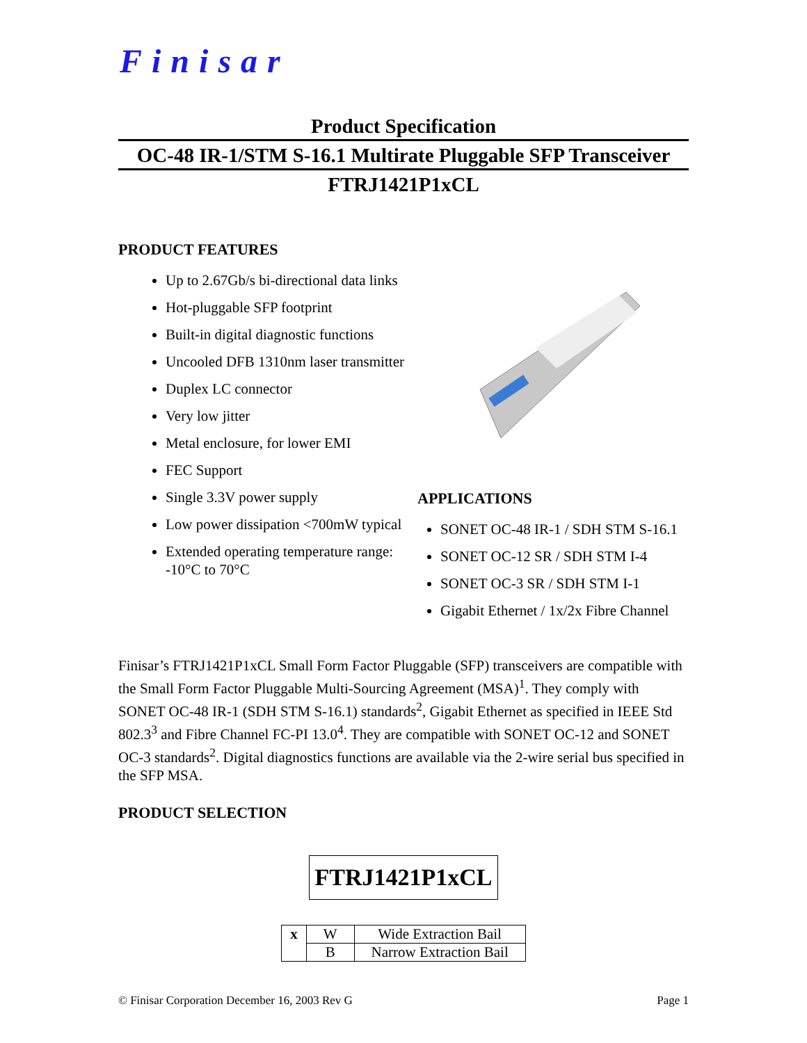Finisar
Product Specification
OC-48 IR-1/STM S-16.1 Multirate Pluggable SFP Transceiver
FTRJ1421P1xCL
PRODUCT FEATURES
Up to 2.67Gb/s bi-directional data links
Hot-pluggable SFP footprint
Built-in digital diagnostic functions
Uncooled DFB 1310nm laser transmitter
Duplex LC connector
Very low jitter
Metal enclosure, for lower EMI
FEC Support
Single 3.3V power supply
Low power dissipation <700mW typical
Extended operating temperature range: -10°C to 70°C
APPLICATIONS
SONET OC-48 IR-1 / SDH STM S-16.1
SONET OC-12 SR / SDH STM I-4
SONET OC-3 SR / SDH STM I-1
Gigabit Ethernet / 1x/2x Fibre Channel
Finisar’s FTRJ1421P1xCL Small Form Factor Pluggable (SFP) transceivers are compatible with the Small Form Factor Pluggable Multi-Sourcing Agreement (MSA)<sup>1</sup>. They comply with SONET OC-48 IR-1 (SDH STM S-16.1) standards<sup>2</sup>, Gigabit Ethernet as specified in IEEE Std 802.3<sup>3</sup> and Fibre Channel FC-PI 13.0<sup>4</sup>. They are compatible with SONET OC-12 and SONET OC-3 standards<sup>2</sup>. Digital diagnostics functions are available via the 2-wire serial bus specified in the SFP MSA.
PRODUCT SELECTION
FTRJ1421P1xCL
| x | W | Wide Extraction Bail |
| | B | Narrow Extraction Bail |
© Finisar Corporation December 16, 2003 Rev G Page 1